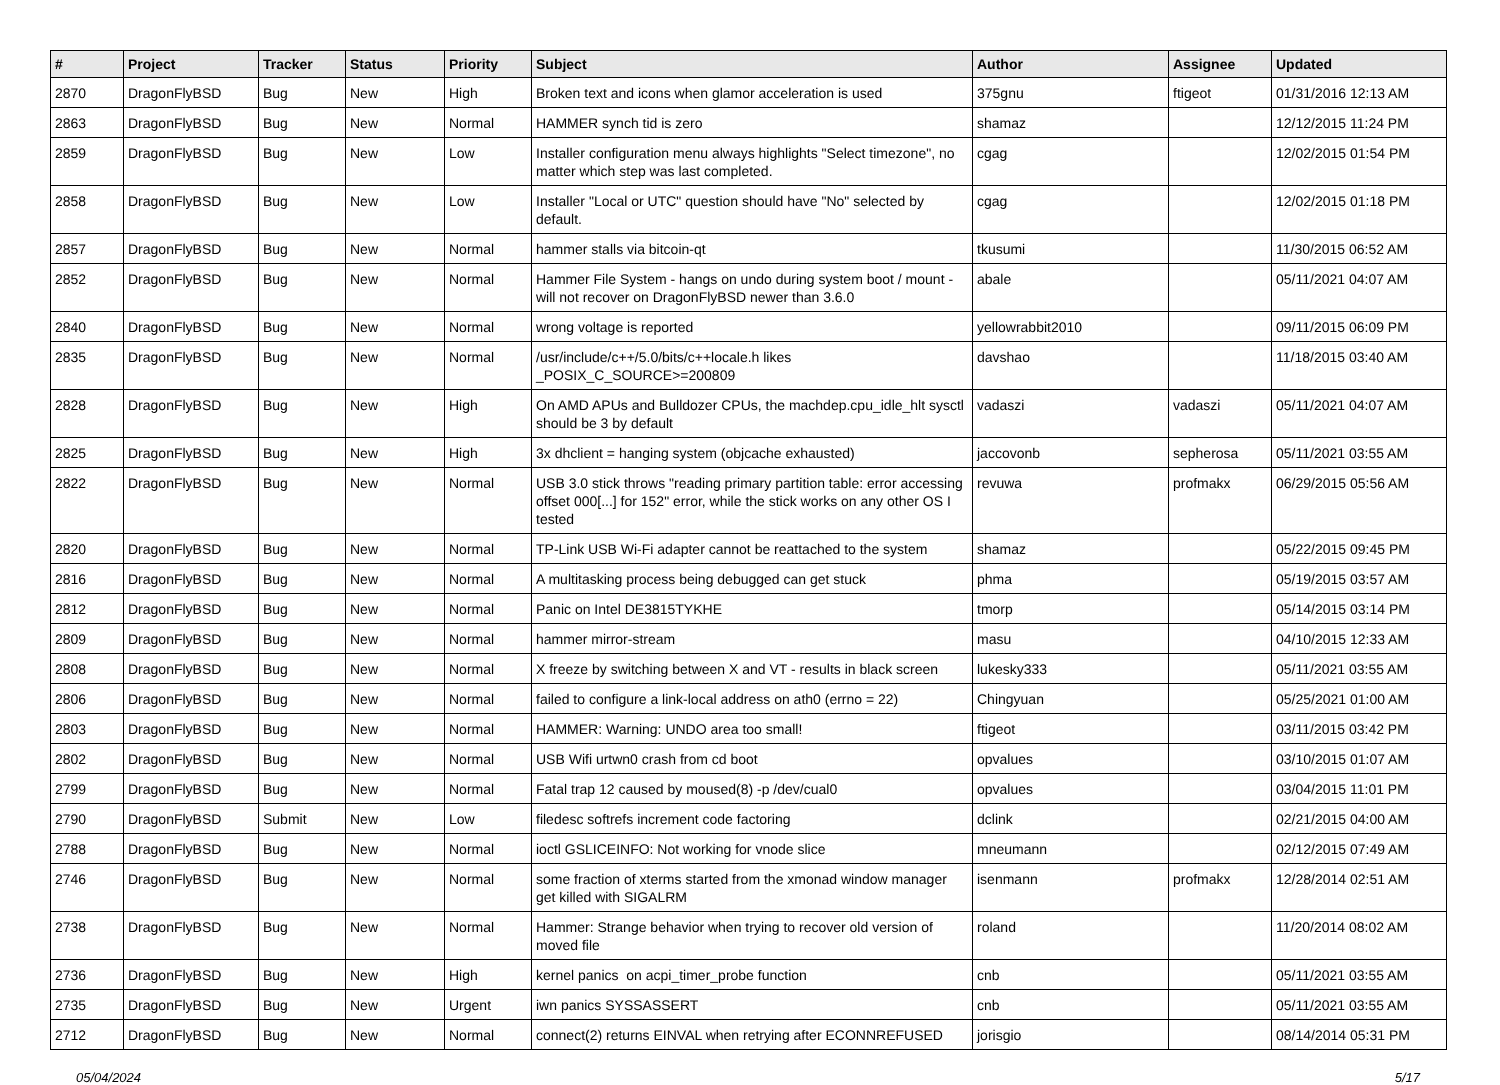| # | Project | Tracker | Status | Priority | Subject | Author | Assignee | Updated |
| --- | --- | --- | --- | --- | --- | --- | --- | --- |
| 2870 | DragonFlyBSD | Bug | New | High | Broken text and icons when glamor acceleration is used | 375gnu | ftigeot | 01/31/2016 12:13 AM |
| 2863 | DragonFlyBSD | Bug | New | Normal | HAMMER synch tid is zero | shamaz | | 12/12/2015 11:24 PM |
| 2859 | DragonFlyBSD | Bug | New | Low | Installer configuration menu always highlights "Select timezone", no matter which step was last completed. | cgag | | 12/02/2015 01:54 PM |
| 2858 | DragonFlyBSD | Bug | New | Low | Installer "Local or UTC" question should have "No" selected by default. | cgag | | 12/02/2015 01:18 PM |
| 2857 | DragonFlyBSD | Bug | New | Normal | hammer stalls via bitcoin-qt | tkusumi | | 11/30/2015 06:52 AM |
| 2852 | DragonFlyBSD | Bug | New | Normal | Hammer File System - hangs on undo during system boot / mount - will not recover on DragonFlyBSD newer than 3.6.0 | abale | | 05/11/2021 04:07 AM |
| 2840 | DragonFlyBSD | Bug | New | Normal | wrong voltage is reported | yellowrabbit2010 | | 09/11/2015 06:09 PM |
| 2835 | DragonFlyBSD | Bug | New | Normal | /usr/include/c++/5.0/bits/c++locale.h likes _POSIX_C_SOURCE>=200809 | davshao | | 11/18/2015 03:40 AM |
| 2828 | DragonFlyBSD | Bug | New | High | On AMD APUs and Bulldozer CPUs, the machdep.cpu_idle_hlt sysctl should be 3 by default | vadaszi | vadaszi | 05/11/2021 04:07 AM |
| 2825 | DragonFlyBSD | Bug | New | High | 3x dhclient = hanging system (objcache exhausted) | jaccovonb | sepherosa | 05/11/2021 03:55 AM |
| 2822 | DragonFlyBSD | Bug | New | Normal | USB 3.0 stick throws "reading primary partition table: error accessing offset 000[...] for 152" error, while the stick works on any other OS I tested | revuwa | profmakx | 06/29/2015 05:56 AM |
| 2820 | DragonFlyBSD | Bug | New | Normal | TP-Link USB Wi-Fi adapter cannot be reattached to the system | shamaz | | 05/22/2015 09:45 PM |
| 2816 | DragonFlyBSD | Bug | New | Normal | A multitasking process being debugged can get stuck | phma | | 05/19/2015 03:57 AM |
| 2812 | DragonFlyBSD | Bug | New | Normal | Panic on Intel DE3815TYKHE | tmorp | | 05/14/2015 03:14 PM |
| 2809 | DragonFlyBSD | Bug | New | Normal | hammer mirror-stream | masu | | 04/10/2015 12:33 AM |
| 2808 | DragonFlyBSD | Bug | New | Normal | X freeze by switching between X and VT - results in black screen | lukesky333 | | 05/11/2021 03:55 AM |
| 2806 | DragonFlyBSD | Bug | New | Normal | failed to configure a link-local address on ath0 (errno = 22) | Chingyuan | | 05/25/2021 01:00 AM |
| 2803 | DragonFlyBSD | Bug | New | Normal | HAMMER: Warning: UNDO area too small! | ftigeot | | 03/11/2015 03:42 PM |
| 2802 | DragonFlyBSD | Bug | New | Normal | USB Wifi urtwn0 crash from cd boot | opvalues | | 03/10/2015 01:07 AM |
| 2799 | DragonFlyBSD | Bug | New | Normal | Fatal trap 12 caused by moused(8) -p /dev/cual0 | opvalues | | 03/04/2015 11:01 PM |
| 2790 | DragonFlyBSD | Submit | New | Low | filedesc softrefs increment code factoring | dclink | | 02/21/2015 04:00 AM |
| 2788 | DragonFlyBSD | Bug | New | Normal | ioctl GSLICEINFO: Not working for vnode slice | mneumann | | 02/12/2015 07:49 AM |
| 2746 | DragonFlyBSD | Bug | New | Normal | some fraction of xterms started from the xmonad window manager get killed with SIGALRM | isenmann | profmakx | 12/28/2014 02:51 AM |
| 2738 | DragonFlyBSD | Bug | New | Normal | Hammer: Strange behavior when trying to recover old version of moved file | roland | | 11/20/2014 08:02 AM |
| 2736 | DragonFlyBSD | Bug | New | High | kernel panics on acpi_timer_probe function | cnb | | 05/11/2021 03:55 AM |
| 2735 | DragonFlyBSD | Bug | New | Urgent | iwn panics SYSSASSERT | cnb | | 05/11/2021 03:55 AM |
| 2712 | DragonFlyBSD | Bug | New | Normal | connect(2) returns EINVAL when retrying after ECONNREFUSED | jorisgio | | 08/14/2014 05:31 PM |
05/04/2024 5/17